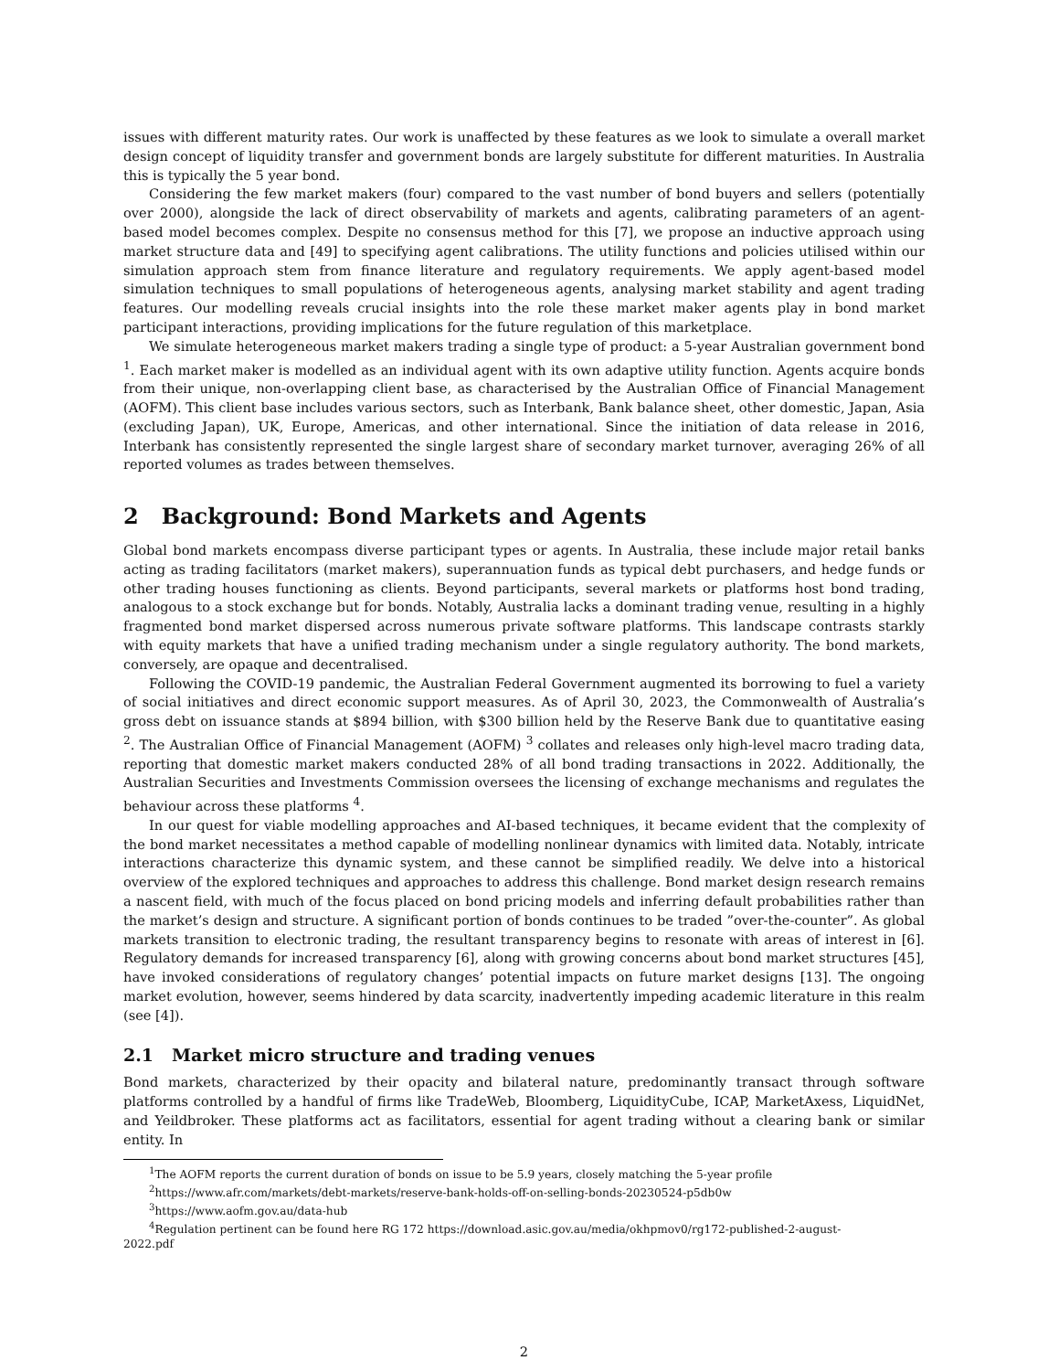issues with different maturity rates. Our work is unaffected by these features as we look to simulate a overall market design concept of liquidity transfer and government bonds are largely substitute for different maturities. In Australia this is typically the 5 year bond.
Considering the few market makers (four) compared to the vast number of bond buyers and sellers (potentially over 2000), alongside the lack of direct observability of markets and agents, calibrating parameters of an agent-based model becomes complex. Despite no consensus method for this [7], we propose an inductive approach using market structure data and [49] to specifying agent calibrations. The utility functions and policies utilised within our simulation approach stem from finance literature and regulatory requirements. We apply agent-based model simulation techniques to small populations of heterogeneous agents, analysing market stability and agent trading features. Our modelling reveals crucial insights into the role these market maker agents play in bond market participant interactions, providing implications for the future regulation of this marketplace.
We simulate heterogeneous market makers trading a single type of product: a 5-year Australian government bond <sup>1</sup>. Each market maker is modelled as an individual agent with its own adaptive utility function. Agents acquire bonds from their unique, non-overlapping client base, as characterised by the Australian Office of Financial Management (AOFM). This client base includes various sectors, such as Interbank, Bank balance sheet, other domestic, Japan, Asia (excluding Japan), UK, Europe, Americas, and other international. Since the initiation of data release in 2016, Interbank has consistently represented the single largest share of secondary market turnover, averaging 26% of all reported volumes as trades between themselves.
2 Background: Bond Markets and Agents
Global bond markets encompass diverse participant types or agents. In Australia, these include major retail banks acting as trading facilitators (market makers), superannuation funds as typical debt purchasers, and hedge funds or other trading houses functioning as clients. Beyond participants, several markets or platforms host bond trading, analogous to a stock exchange but for bonds. Notably, Australia lacks a dominant trading venue, resulting in a highly fragmented bond market dispersed across numerous private software platforms. This landscape contrasts starkly with equity markets that have a unified trading mechanism under a single regulatory authority. The bond markets, conversely, are opaque and decentralised.
Following the COVID-19 pandemic, the Australian Federal Government augmented its borrowing to fuel a variety of social initiatives and direct economic support measures. As of April 30, 2023, the Commonwealth of Australia’s gross debt on issuance stands at $894 billion, with $300 billion held by the Reserve Bank due to quantitative easing <sup>2</sup>. The Australian Office of Financial Management (AOFM) <sup>3</sup> collates and releases only high-level macro trading data, reporting that domestic market makers conducted 28% of all bond trading transactions in 2022. Additionally, the Australian Securities and Investments Commission oversees the licensing of exchange mechanisms and regulates the behaviour across these platforms <sup>4</sup>.
In our quest for viable modelling approaches and AI-based techniques, it became evident that the complexity of the bond market necessitates a method capable of modelling nonlinear dynamics with limited data. Notably, intricate interactions characterize this dynamic system, and these cannot be simplified readily. We delve into a historical overview of the explored techniques and approaches to address this challenge. Bond market design research remains a nascent field, with much of the focus placed on bond pricing models and inferring default probabilities rather than the market’s design and structure. A significant portion of bonds continues to be traded ”over-the-counter”. As global markets transition to electronic trading, the resultant transparency begins to resonate with areas of interest in [6]. Regulatory demands for increased transparency [6], along with growing concerns about bond market structures [45], have invoked considerations of regulatory changes’ potential impacts on future market designs [13]. The ongoing market evolution, however, seems hindered by data scarcity, inadvertently impeding academic literature in this realm (see [4]).
2.1 Market micro structure and trading venues
Bond markets, characterized by their opacity and bilateral nature, predominantly transact through software platforms controlled by a handful of firms like TradeWeb, Bloomberg, LiquidityCube, ICAP, MarketAxess, LiquidNet, and Yeildbroker. These platforms act as facilitators, essential for agent trading without a clearing bank or similar entity. In
<sup>1</sup> The AOFM reports the current duration of bonds on issue to be 5.9 years, closely matching the 5-year profile
<sup>2</sup> https://www.afr.com/markets/debt-markets/reserve-bank-holds-off-on-selling-bonds-20230524-p5db0w
<sup>3</sup> https://www.aofm.gov.au/data-hub
<sup>4</sup> Regulation pertinent can be found here RG 172 https://download.asic.gov.au/media/okhpmov0/rg172-published-2-august-
2022.pdf
2